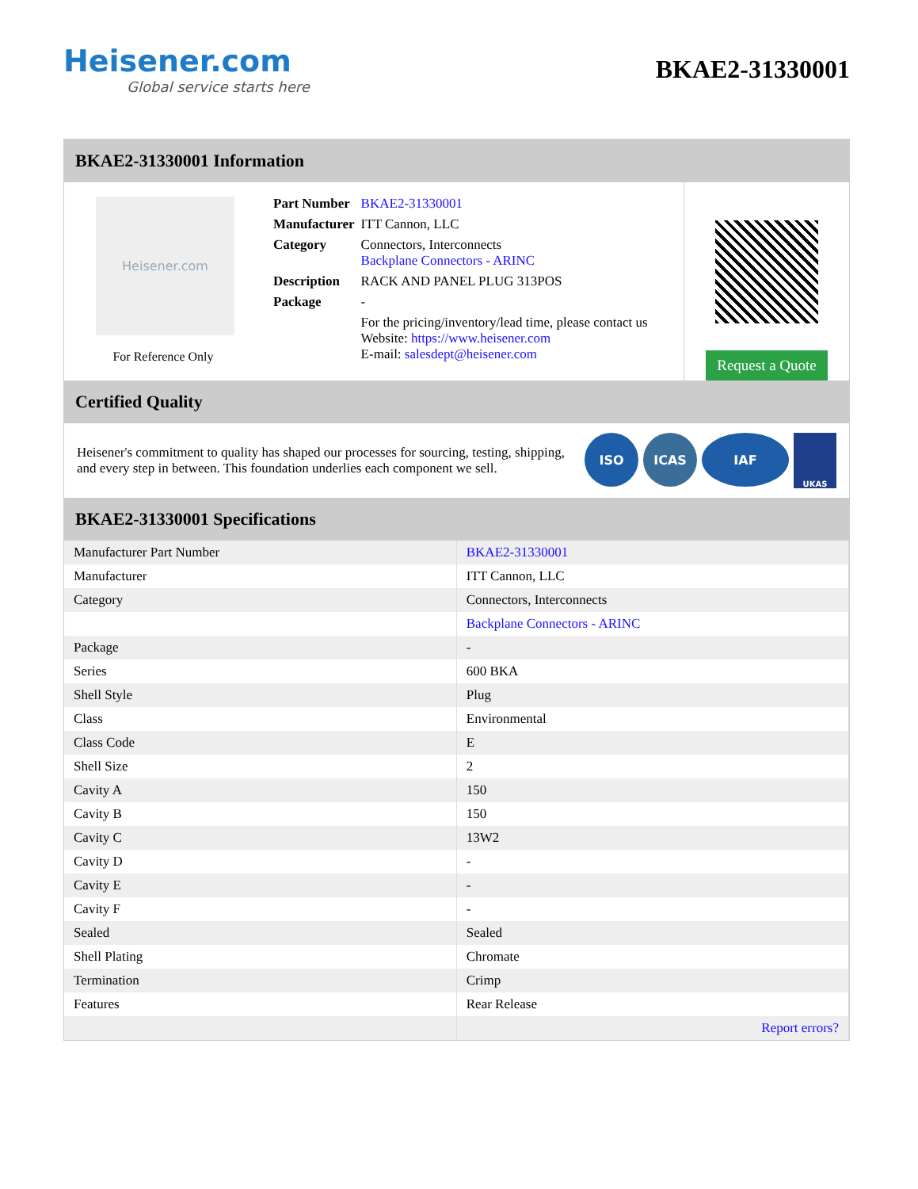Heisener.com
Global service starts here
BKAE2-31330001
BKAE2-31330001 Information
Heisener.com
For Reference Only
| Part Number | BKAE2-31330001 |
| Manufacturer | ITT Cannon, LLC |
| Category | Connectors, Interconnects Backplane Connectors - ARINC |
| Description | RACK AND PANEL PLUG 313POS |
| Package | - |
| | For the pricing/inventory/lead time, please contact us Website: https://www.heisener.com E-mail: salesdept@heisener.com |
Request a Quote
Certified Quality
Heisener's commitment to quality has shaped our processes for sourcing, testing, shipping, and every step in between. This foundation underlies each component we sell.
ISO ICAS IAF UKAS
BKAE2-31330001 Specifications
| Manufacturer Part Number | BKAE2-31330001 |
| Manufacturer | ITT Cannon, LLC |
| Category | Connectors, Interconnects |
| | Backplane Connectors - ARINC |
| Package | - |
| Series | 600 BKA |
| Shell Style | Plug |
| Class | Environmental |
| Class Code | E |
| Shell Size | 2 |
| Cavity A | 150 |
| Cavity B | 150 |
| Cavity C | 13W2 |
| Cavity D | - |
| Cavity E | - |
| Cavity F | - |
| Sealed | Sealed |
| Shell Plating | Chromate |
| Termination | Crimp |
| Features | Rear Release |
| | Report errors? |